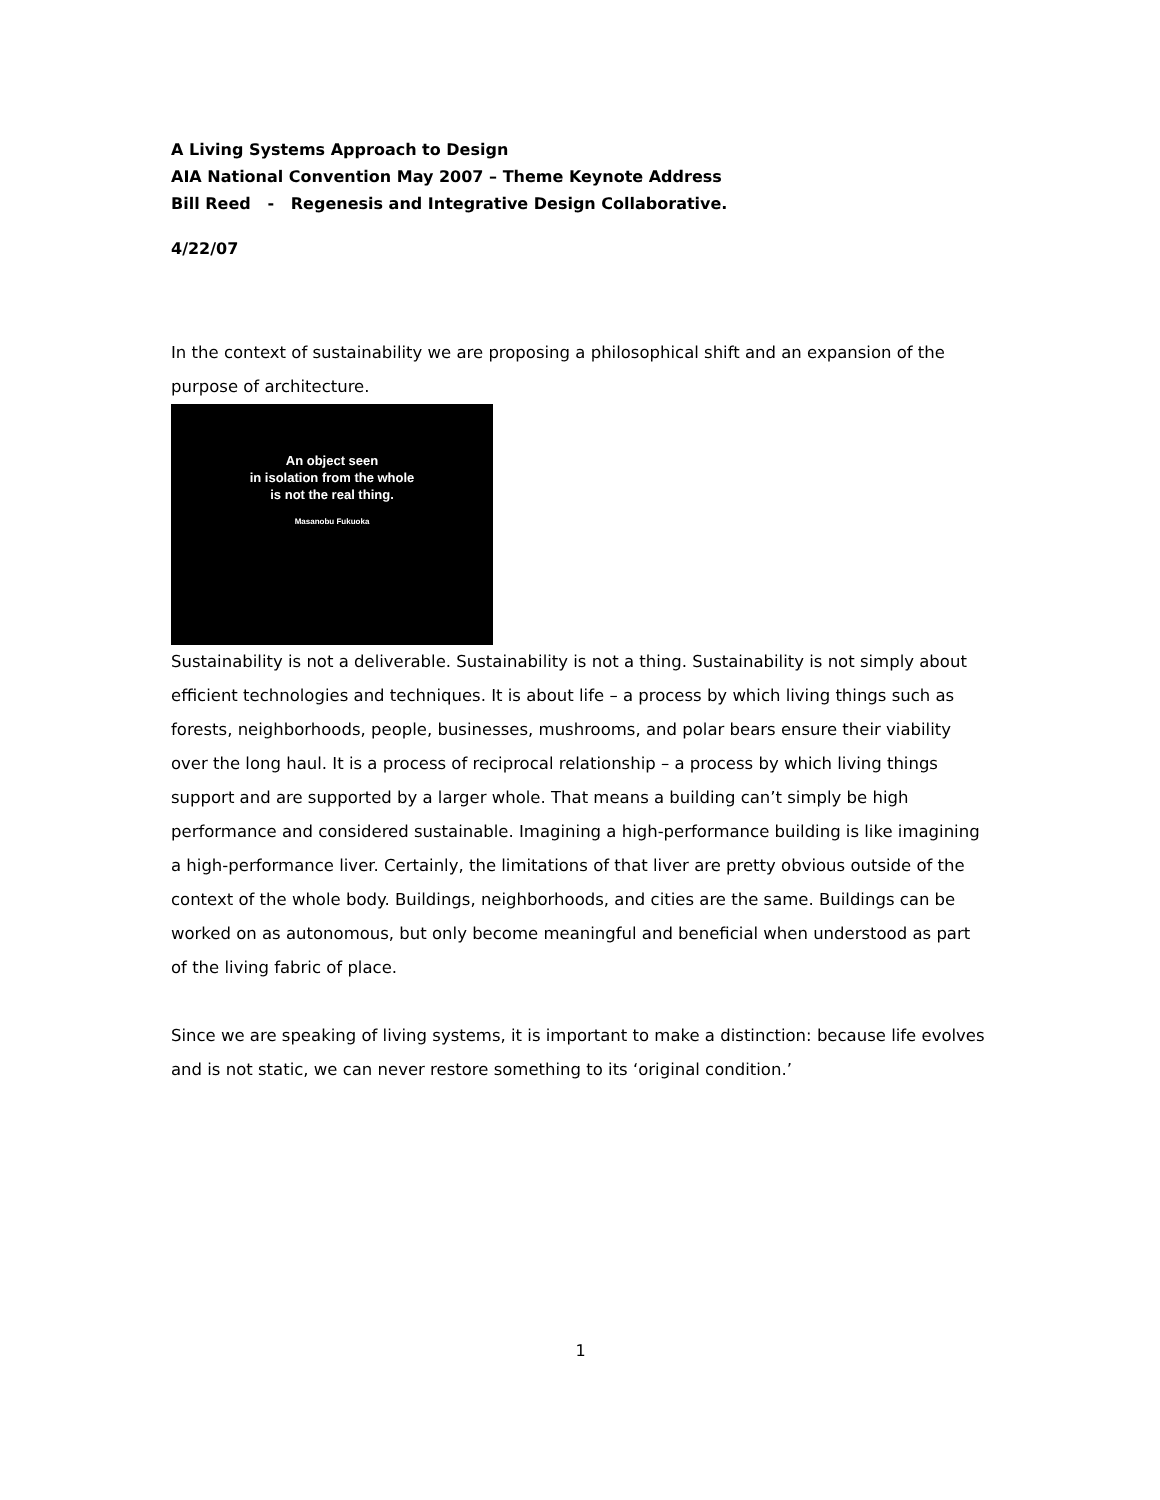A Living Systems Approach to Design
AIA National Convention May 2007 – Theme Keynote Address
Bill Reed - Regenesis and Integrative Design Collaborative.
4/22/07
In the context of sustainability we are proposing a philosophical shift and an expansion of the purpose of architecture.
An object seen
in isolation from the whole
is not the real thing.
Masanobu Fukuoka
Sustainability is not a deliverable. Sustainability is not a thing. Sustainability is not simply about efficient technologies and techniques. It is about life – a process by which living things such as forests, neighborhoods, people, businesses, mushrooms, and polar bears ensure their viability over the long haul. It is a process of reciprocal relationship – a process by which living things support and are supported by a larger whole. That means a building can’t simply be high performance and considered sustainable. Imagining a high-performance building is like imagining a high-performance liver. Certainly, the limitations of that liver are pretty obvious outside of the context of the whole body. Buildings, neighborhoods, and cities are the same. Buildings can be worked on as autonomous, but only become meaningful and beneficial when understood as part of the living fabric of place.
Since we are speaking of living systems, it is important to make a distinction: because life evolves and is not static, we can never restore something to its ‘original condition.’
1